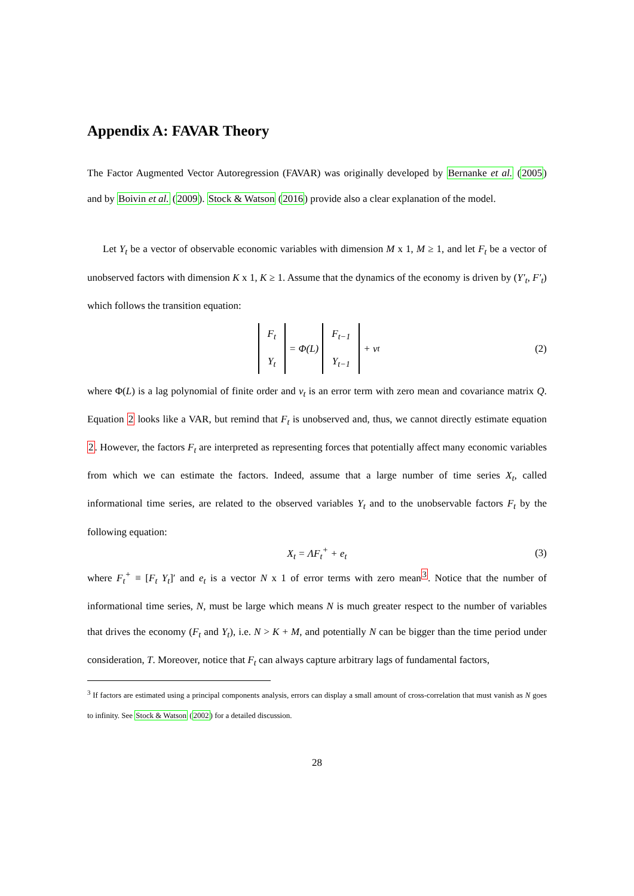Appendix A: FAVAR Theory
The Factor Augmented Vector Autoregression (FAVAR) was originally developed by Bernanke et al. (2005) and by Boivin et al. (2009). Stock & Watson (2016) provide also a clear explanation of the model.
Let Y<sub>t</sub> be a vector of observable economic variables with dimension M x 1, M ≥ 1, and let F<sub>t</sub> be a vector of unobserved factors with dimension K x 1, K ≥ 1. Assume that the dynamics of the economy is driven by (Y′<sub>t</sub>, F′<sub>t</sub>) which follows the transition equation:
F<sub>t</sub> Y<sub>t</sub> = Φ(L) F<sub>t−1</sub> Y<sub>t−1</sub> + v<sub>t</sub> (2)
where Φ(L) is a lag polynomial of finite order and v<sub>t</sub> is an error term with zero mean and covariance matrix Q. Equation 2 looks like a VAR, but remind that F<sub>t</sub> is unobserved and, thus, we cannot directly estimate equation 2. However, the factors F<sub>t</sub> are interpreted as representing forces that potentially affect many economic variables from which we can estimate the factors. Indeed, assume that a large number of time series X<sub>t</sub>, called informational time series, are related to the observed variables Y<sub>t</sub> and to the unobservable factors F<sub>t</sub> by the following equation:
X<sub>t</sub> = ΛF<sub>t</sub><sup>+</sup> + e<sub>t</sub> (3)
where F<sub>t</sub><sup>+</sup> ≡ [F<sub>t</sub> Y<sub>t</sub>]′ and e<sub>t</sub> is a vector N x 1 of error terms with zero mean<sup>3</sup>. Notice that the number of informational time series, N, must be large which means N is much greater respect to the number of variables that drives the economy (F<sub>t</sub> and Y<sub>t</sub>), i.e. N > K + M, and potentially N can be bigger than the time period under consideration, T. Moreover, notice that F<sub>t</sub> can always capture arbitrary lags of fundamental factors,
<sup>3</sup> If factors are estimated using a principal components analysis, errors can display a small amount of cross-correlation that must vanish as N goes to infinity. See Stock & Watson (2002) for a detailed discussion.
28